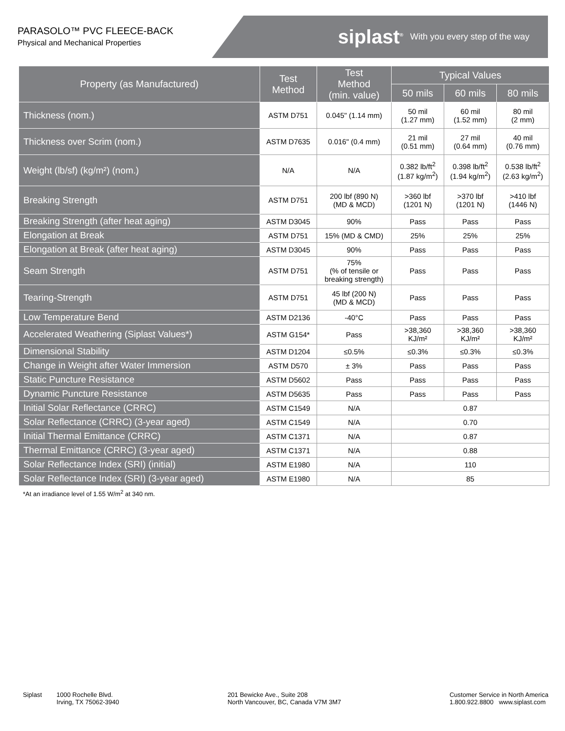PARASOLO™ PVC FLEECE-BACK
Physical and Mechanical Properties
siplast<sup>®</sup> With you every step of the way
| Property (as Manufactured) | Test Method | Test Method (min. value) | Typical Values | | |
| --- | --- | --- | --- | --- | --- |
| | | | 50 mils | 60 mils | 80 mils |
| Thickness (nom.) | ASTM D751 | 0.045" (1.14 mm) | 50 mil (1.27 mm) | 60 mil (1.52 mm) | 80 mil (2 mm) |
| Thickness over Scrim (nom.) | ASTM D7635 | 0.016" (0.4 mm) | 21 mil (0.51 mm) | 27 mil (0.64 mm) | 40 mil (0.76 mm) |
| Weight (lb/sf) (kg/m²) (nom.) | N/A | N/A | 0.382 lb/ft<sup>2</sup> (1.87 kg/m<sup>2</sup>) | 0.398 lb/ft<sup>2</sup> (1.94 kg/m<sup>2</sup>) | 0.538 lb/ft<sup>2</sup> (2.63 kg/m<sup>2</sup>) |
| Breaking Strength | ASTM D751 | 200 lbf (890 N) (MD & MCD) | >360 lbf (1201 N) | >370 lbf (1201 N) | >410 lbf (1446 N) |
| Breaking Strength (after heat aging) | ASTM D3045 | 90% | Pass | Pass | Pass |
| Elongation at Break | ASTM D751 | 15% (MD & CMD) | 25% | 25% | 25% |
| Elongation at Break (after heat aging) | ASTM D3045 | 90% | Pass | Pass | Pass |
| Seam Strength | ASTM D751 | 75% (% of tensile or breaking strength) | Pass | Pass | Pass |
| Tearing-Strength | ASTM D751 | 45 lbf (200 N) (MD & MCD) | Pass | Pass | Pass |
| Low Temperature Bend | ASTM D2136 | -40°C | Pass | Pass | Pass |
| Accelerated Weathering (Siplast Values*) | ASTM G154* | Pass | >38,360 KJ/m² | >38,360 KJ/m² | >38,360 KJ/m² |
| Dimensional Stability | ASTM D1204 | ≤0.5% | ≤0.3% | ≤0.3% | ≤0.3% |
| Change in Weight after Water Immersion | ASTM D570 | ± 3% | Pass | Pass | Pass |
| Static Puncture Resistance | ASTM D5602 | Pass | Pass | Pass | Pass |
| Dynamic Puncture Resistance | ASTM D5635 | Pass | Pass | Pass | Pass |
| Initial Solar Reflectance (CRRC) | ASTM C1549 | N/A | 0.87 | | |
| Solar Reflectance (CRRC) (3-year aged) | ASTM C1549 | N/A | 0.70 | | |
| Initial Thermal Emittance (CRRC) | ASTM C1371 | N/A | 0.87 | | |
| Thermal Emittance (CRRC) (3-year aged) | ASTM C1371 | N/A | 0.88 | | |
| Solar Reflectance Index (SRI) (initial) | ASTM E1980 | N/A | 110 | | |
| Solar Reflectance Index (SRI) (3-year aged) | ASTM E1980 | N/A | 85 | | |
*At an irradiance level of 1.55 W/m<sup>2</sup> at 340 nm.
Siplast 1000 Rochelle Blvd.
Irving, TX 75062-3940
201 Bewicke Ave., Suite 208
North Vancouver, BC, Canada V7M 3M7
Customer Service in North America
1.800.922.8800 www.siplast.com